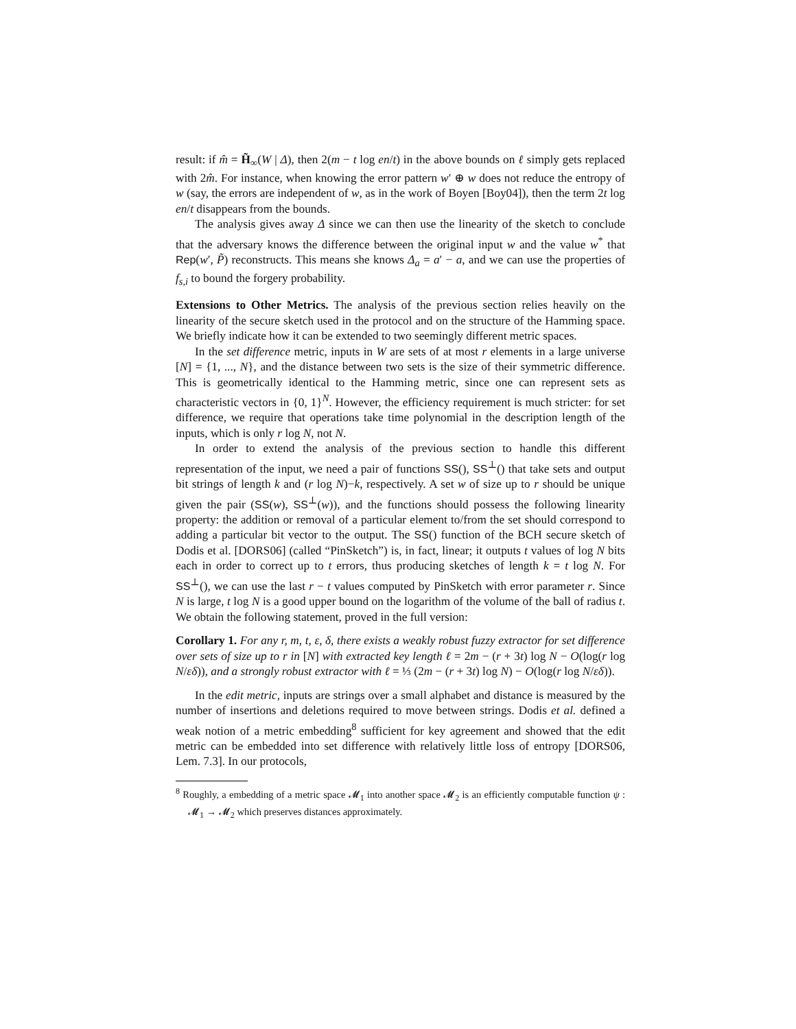result: if m̂ = H̃<sub>∞</sub>(W | Δ), then 2(m − t log en/t) in the above bounds on ℓ simply gets replaced with 2m̂. For instance, when knowing the error pattern w′ ⊕ w does not reduce the entropy of w (say, the errors are independent of w, as in the work of Boyen [Boy04]), then the term 2t log en/t disappears from the bounds.
The analysis gives away Δ since we can then use the linearity of the sketch to conclude that the adversary knows the difference between the original input w and the value w<sup>*</sup> that Rep(w′, P̃) reconstructs. This means she knows Δ<sub>a</sub> = a′ − a, and we can use the properties of f<sub>s,i</sub> to bound the forgery probability.
Extensions to Other Metrics. The analysis of the previous section relies heavily on the linearity of the secure sketch used in the protocol and on the structure of the Hamming space. We briefly indicate how it can be extended to two seemingly different metric spaces.
In the set difference metric, inputs in W are sets of at most r elements in a large universe [N] = {1, ..., N}, and the distance between two sets is the size of their symmetric difference. This is geometrically identical to the Hamming metric, since one can represent sets as characteristic vectors in {0, 1}<sup>N</sup>. However, the efficiency requirement is much stricter: for set difference, we require that operations take time polynomial in the description length of the inputs, which is only r log N, not N.
In order to extend the analysis of the previous section to handle this different representation of the input, we need a pair of functions SS(), SS<sup>⊥</sup>() that take sets and output bit strings of length k and (r log N)−k, respectively. A set w of size up to r should be unique given the pair (SS(w), SS<sup>⊥</sup>(w)), and the functions should possess the following linearity property: the addition or removal of a particular element to/from the set should correspond to adding a particular bit vector to the output. The SS() function of the BCH secure sketch of Dodis et al. [DORS06] (called “PinSketch”) is, in fact, linear; it outputs t values of log N bits each in order to correct up to t errors, thus producing sketches of length k = t log N. For SS<sup>⊥</sup>(), we can use the last r − t values computed by PinSketch with error parameter r. Since N is large, t log N is a good upper bound on the logarithm of the volume of the ball of radius t. We obtain the following statement, proved in the full version:
Corollary 1. For any r, m, t, ε, δ, there exists a weakly robust fuzzy extractor for set difference over sets of size up to r in [N] with extracted key length ℓ = 2m − (r + 3t) log N − O(log(r log N/εδ)), and a strongly robust extractor with ℓ = ⅓ (2m − (r + 3t) log N) − O(log(r log N/εδ)).
In the edit metric, inputs are strings over a small alphabet and distance is measured by the number of insertions and deletions required to move between strings. Dodis et al. defined a weak notion of a metric embedding<sup>8</sup> sufficient for key agreement and showed that the edit metric can be embedded into set difference with relatively little loss of entropy [DORS06, Lem. 7.3]. In our protocols,
<sup>8</sup> Roughly, a embedding of a metric space 𝓜<sub>1</sub> into another space 𝓜<sub>2</sub> is an efficiently computable function ψ : 𝓜<sub>1</sub> → 𝓜<sub>2</sub> which preserves distances approximately.